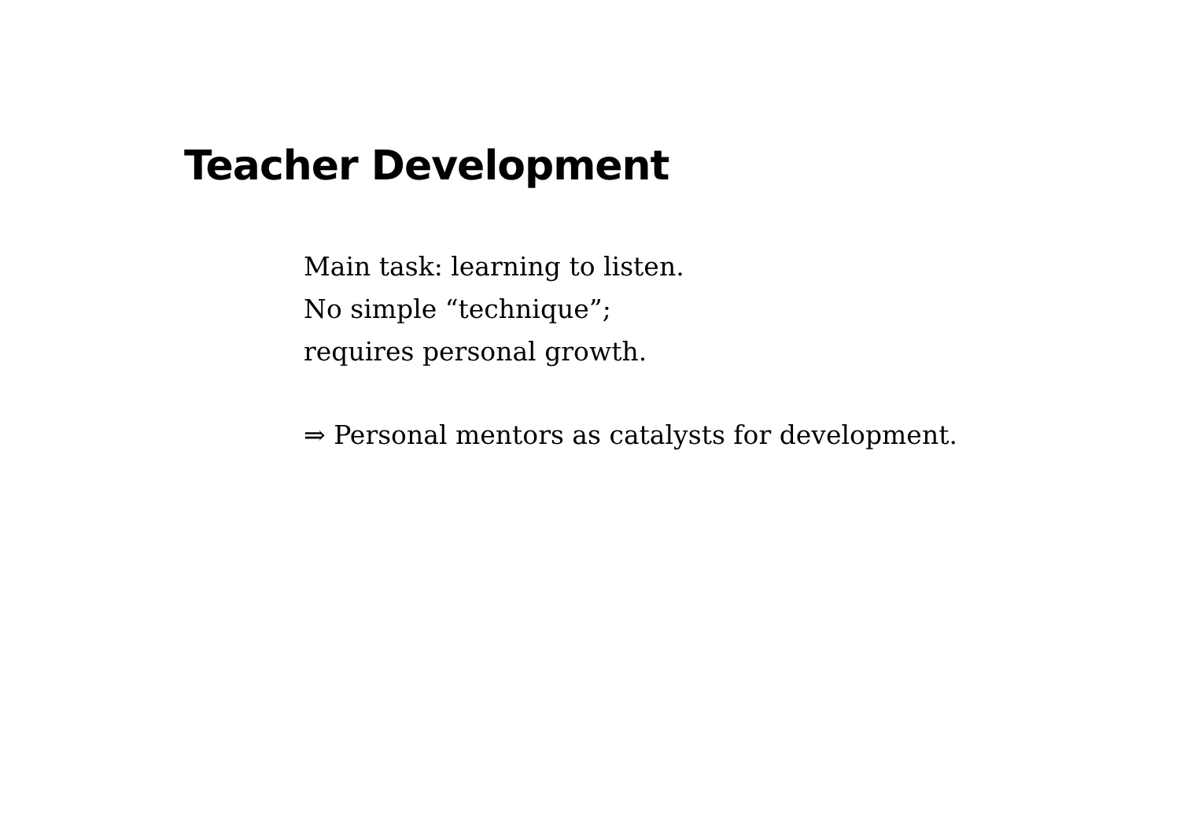Teacher Development
Main task: learning to listen.
No simple “technique”;
requires personal growth.
⇒ Personal mentors as catalysts for development.